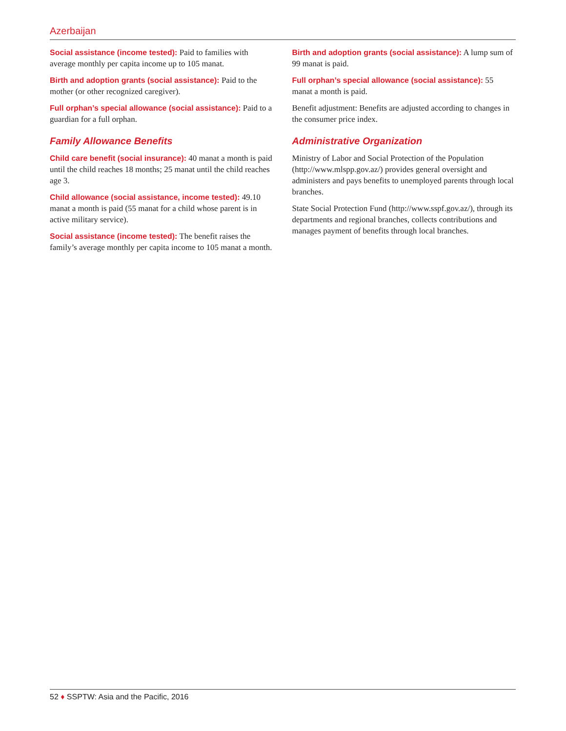Azerbaijan
Social assistance (income tested): Paid to families with average monthly per capita income up to 105 manat.
Birth and adoption grants (social assistance): Paid to the mother (or other recognized caregiver).
Full orphan’s special allowance (social assistance): Paid to a guardian for a full orphan.
Family Allowance Benefits
Child care benefit (social insurance): 40 manat a month is paid until the child reaches 18 months; 25 manat until the child reaches age 3.
Child allowance (social assistance, income tested): 49.10 manat a month is paid (55 manat for a child whose parent is in active military service).
Social assistance (income tested): The benefit raises the family’s average monthly per capita income to 105 manat a month.
Birth and adoption grants (social assistance): A lump sum of 99 manat is paid.
Full orphan’s special allowance (social assistance): 55 manat a month is paid.
Benefit adjustment: Benefits are adjusted according to changes in the consumer price index.
Administrative Organization
Ministry of Labor and Social Protection of the Population (http://www.mlspp.gov.az/) provides general oversight and administers and pays benefits to unemployed parents through local branches.
State Social Protection Fund (http://www.sspf.gov.az/), through its departments and regional branches, collects contributions and manages payment of benefits through local branches.
52 ♦ SSPTW: Asia and the Pacific, 2016